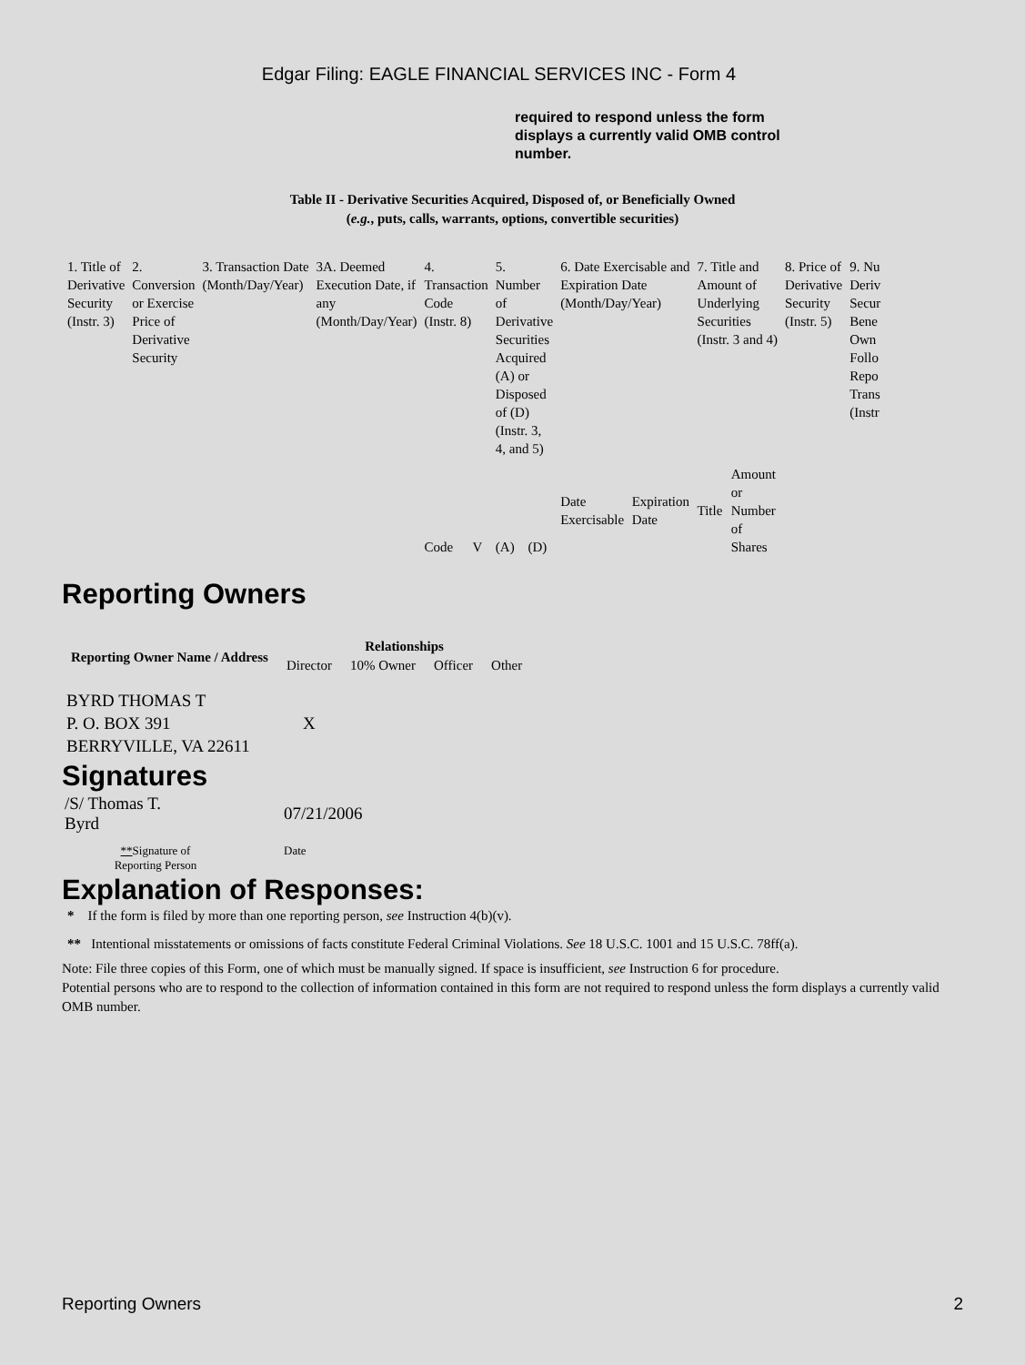Edgar Filing: EAGLE FINANCIAL SERVICES INC - Form 4
required to respond unless the form displays a currently valid OMB control number.
Table II - Derivative Securities Acquired, Disposed of, or Beneficially Owned
(e.g., puts, calls, warrants, options, convertible securities)
| 1. Title of Derivative Security (Instr. 3) | 2. Conversion or Exercise Price of Derivative Security | 3. Transaction Date (Month/Day/Year) | 3A. Deemed Execution Date, if any (Month/Day/Year) | 4. Transaction Code (Instr. 8) | | 5. Number of Derivative Securities Acquired (A) or Disposed of (D) (Instr. 3, 4, and 5) | | 6. Date Exercisable and Expiration Date (Month/Day/Year) | | 7. Title and Amount of Underlying Securities (Instr. 3 and 4) | | 8. Price of Derivative Security (Instr. 5) | 9. Nu Deriv Secur Bene Own Follo Repo Trans (Instr |
| | | | | Code | V | (A) | (D) | Date Exercisable | Expiration Date | Title | Amount or Number of Shares | | |
Reporting Owners
| Reporting Owner Name / Address | Relationships | | | |
| --- | --- | --- | --- | --- |
| | Director | 10% Owner | Officer | Other |
| BYRD THOMAS T P. O. BOX 391 BERRYVILLE, VA 22611 | X | | | |
Signatures
| /S/ Thomas T. Byrd | 07/21/2006 |
| ** Signature of Reporting Person | Date |
Explanation of Responses:
* If the form is filed by more than one reporting person, see Instruction 4(b)(v).
** Intentional misstatements or omissions of facts constitute Federal Criminal Violations. See 18 U.S.C. 1001 and 15 U.S.C. 78ff(a).
Note: File three copies of this Form, one of which must be manually signed. If space is insufficient, see Instruction 6 for procedure.
Potential persons who are to respond to the collection of information contained in this form are not required to respond unless the form displays a currently valid OMB number.
Reporting Owners 2